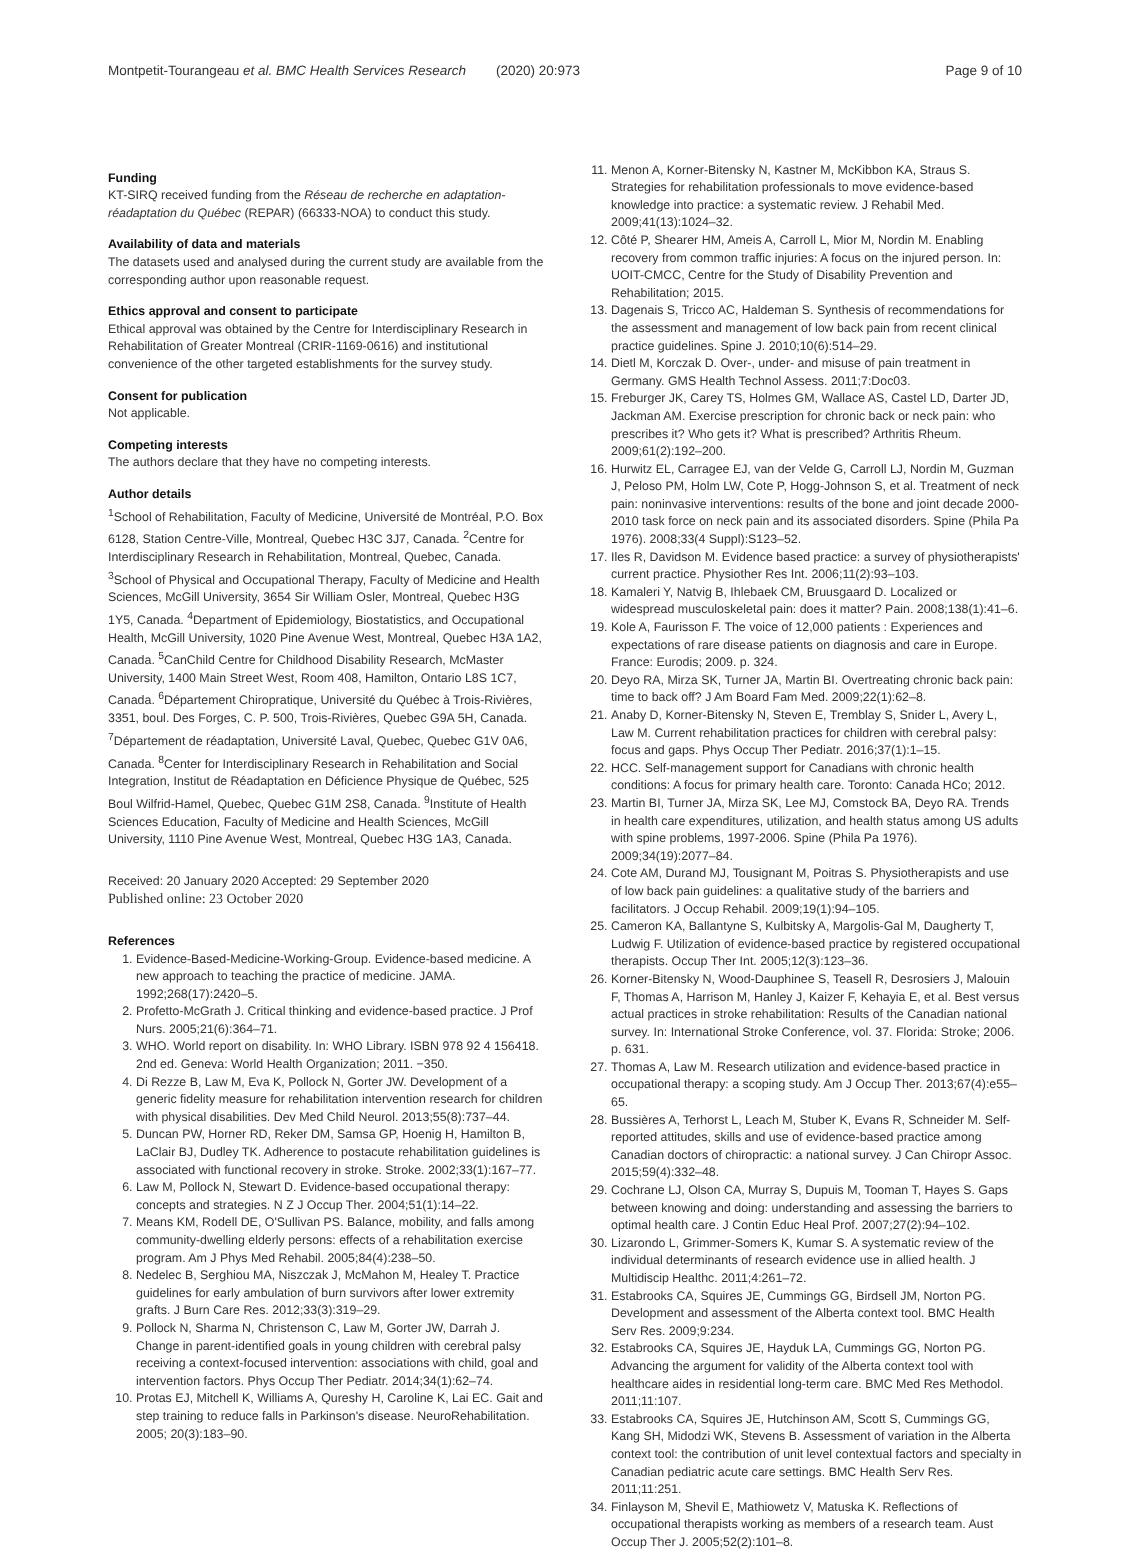Montpetit-Tourangeau et al. BMC Health Services Research (2020) 20:973 Page 9 of 10
Funding
KT-SIRQ received funding from the Réseau de recherche en adaptation-réadaptation du Québec (REPAR) (66333-NOA) to conduct this study.
Availability of data and materials
The datasets used and analysed during the current study are available from the corresponding author upon reasonable request.
Ethics approval and consent to participate
Ethical approval was obtained by the Centre for Interdisciplinary Research in Rehabilitation of Greater Montreal (CRIR-1169-0616) and institutional convenience of the other targeted establishments for the survey study.
Consent for publication
Not applicable.
Competing interests
The authors declare that they have no competing interests.
Author details
<sup>1</sup> School of Rehabilitation, Faculty of Medicine, Université de Montréal, P.O. Box 6128, Station Centre-Ville, Montreal, Quebec H3C 3J7, Canada. <sup>2</sup>Centre for Interdisciplinary Research in Rehabilitation, Montreal, Quebec, Canada. <sup>3</sup>School of Physical and Occupational Therapy, Faculty of Medicine and Health Sciences, McGill University, 3654 Sir William Osler, Montreal, Quebec H3G 1Y5, Canada. <sup>4</sup>Department of Epidemiology, Biostatistics, and Occupational Health, McGill University, 1020 Pine Avenue West, Montreal, Quebec H3A 1A2, Canada. <sup>5</sup>CanChild Centre for Childhood Disability Research, McMaster University, 1400 Main Street West, Room 408, Hamilton, Ontario L8S 1C7, Canada. <sup>6</sup>Département Chiropratique, Université du Québec à Trois-Rivières, 3351, boul. Des Forges, C. P. 500, Trois-Rivières, Quebec G9A 5H, Canada. <sup>7</sup>Département de réadaptation, Université Laval, Quebec, Quebec G1V 0A6, Canada. <sup>8</sup>Center for Interdisciplinary Research in Rehabilitation and Social Integration, Institut de Réadaptation en Déficience Physique de Québec, 525 Boul Wilfrid-Hamel, Quebec, Quebec G1M 2S8, Canada. <sup>9</sup>Institute of Health Sciences Education, Faculty of Medicine and Health Sciences, McGill University, 1110 Pine Avenue West, Montreal, Quebec H3G 1A3, Canada.
Received: 20 January 2020 Accepted: 29 September 2020
Published online: 23 October 2020
References
1. Evidence-Based-Medicine-Working-Group. Evidence-based medicine. A new approach to teaching the practice of medicine. JAMA. 1992;268(17):2420–5.
2. Profetto-McGrath J. Critical thinking and evidence-based practice. J Prof Nurs. 2005;21(6):364–71.
3. WHO. World report on disability. In: WHO Library. ISBN 978 92 4 156418. 2nd ed. Geneva: World Health Organization; 2011. −350.
4. Di Rezze B, Law M, Eva K, Pollock N, Gorter JW. Development of a generic fidelity measure for rehabilitation intervention research for children with physical disabilities. Dev Med Child Neurol. 2013;55(8):737–44.
5. Duncan PW, Horner RD, Reker DM, Samsa GP, Hoenig H, Hamilton B, LaClair BJ, Dudley TK. Adherence to postacute rehabilitation guidelines is associated with functional recovery in stroke. Stroke. 2002;33(1):167–77.
6. Law M, Pollock N, Stewart D. Evidence-based occupational therapy: concepts and strategies. N Z J Occup Ther. 2004;51(1):14–22.
7. Means KM, Rodell DE, O'Sullivan PS. Balance, mobility, and falls among community-dwelling elderly persons: effects of a rehabilitation exercise program. Am J Phys Med Rehabil. 2005;84(4):238–50.
8. Nedelec B, Serghiou MA, Niszczak J, McMahon M, Healey T. Practice guidelines for early ambulation of burn survivors after lower extremity grafts. J Burn Care Res. 2012;33(3):319–29.
9. Pollock N, Sharma N, Christenson C, Law M, Gorter JW, Darrah J. Change in parent-identified goals in young children with cerebral palsy receiving a context-focused intervention: associations with child, goal and intervention factors. Phys Occup Ther Pediatr. 2014;34(1):62–74.
10. Protas EJ, Mitchell K, Williams A, Qureshy H, Caroline K, Lai EC. Gait and step training to reduce falls in Parkinson's disease. NeuroRehabilitation. 2005; 20(3):183–90.
11. Menon A, Korner-Bitensky N, Kastner M, McKibbon KA, Straus S. Strategies for rehabilitation professionals to move evidence-based knowledge into practice: a systematic review. J Rehabil Med. 2009;41(13):1024–32.
12. Côté P, Shearer HM, Ameis A, Carroll L, Mior M, Nordin M. Enabling recovery from common traffic injuries: A focus on the injured person. In: UOIT-CMCC, Centre for the Study of Disability Prevention and Rehabilitation; 2015.
13. Dagenais S, Tricco AC, Haldeman S. Synthesis of recommendations for the assessment and management of low back pain from recent clinical practice guidelines. Spine J. 2010;10(6):514–29.
14. Dietl M, Korczak D. Over-, under- and misuse of pain treatment in Germany. GMS Health Technol Assess. 2011;7:Doc03.
15. Freburger JK, Carey TS, Holmes GM, Wallace AS, Castel LD, Darter JD, Jackman AM. Exercise prescription for chronic back or neck pain: who prescribes it? Who gets it? What is prescribed? Arthritis Rheum. 2009;61(2):192–200.
16. Hurwitz EL, Carragee EJ, van der Velde G, Carroll LJ, Nordin M, Guzman J, Peloso PM, Holm LW, Cote P, Hogg-Johnson S, et al. Treatment of neck pain: noninvasive interventions: results of the bone and joint decade 2000-2010 task force on neck pain and its associated disorders. Spine (Phila Pa 1976). 2008;33(4 Suppl):S123–52.
17. Iles R, Davidson M. Evidence based practice: a survey of physiotherapists' current practice. Physiother Res Int. 2006;11(2):93–103.
18. Kamaleri Y, Natvig B, Ihlebaek CM, Bruusgaard D. Localized or widespread musculoskeletal pain: does it matter? Pain. 2008;138(1):41–6.
19. Kole A, Faurisson F. The voice of 12,000 patients : Experiences and expectations of rare disease patients on diagnosis and care in Europe. France: Eurodis; 2009. p. 324.
20. Deyo RA, Mirza SK, Turner JA, Martin BI. Overtreating chronic back pain: time to back off? J Am Board Fam Med. 2009;22(1):62–8.
21. Anaby D, Korner-Bitensky N, Steven E, Tremblay S, Snider L, Avery L, Law M. Current rehabilitation practices for children with cerebral palsy: focus and gaps. Phys Occup Ther Pediatr. 2016;37(1):1–15.
22. HCC. Self-management support for Canadians with chronic health conditions: A focus for primary health care. Toronto: Canada HCo; 2012.
23. Martin BI, Turner JA, Mirza SK, Lee MJ, Comstock BA, Deyo RA. Trends in health care expenditures, utilization, and health status among US adults with spine problems, 1997-2006. Spine (Phila Pa 1976). 2009;34(19):2077–84.
24. Cote AM, Durand MJ, Tousignant M, Poitras S. Physiotherapists and use of low back pain guidelines: a qualitative study of the barriers and facilitators. J Occup Rehabil. 2009;19(1):94–105.
25. Cameron KA, Ballantyne S, Kulbitsky A, Margolis-Gal M, Daugherty T, Ludwig F. Utilization of evidence-based practice by registered occupational therapists. Occup Ther Int. 2005;12(3):123–36.
26. Korner-Bitensky N, Wood-Dauphinee S, Teasell R, Desrosiers J, Malouin F, Thomas A, Harrison M, Hanley J, Kaizer F, Kehayia E, et al. Best versus actual practices in stroke rehabilitation: Results of the Canadian national survey. In: International Stroke Conference, vol. 37. Florida: Stroke; 2006. p. 631.
27. Thomas A, Law M. Research utilization and evidence-based practice in occupational therapy: a scoping study. Am J Occup Ther. 2013;67(4):e55–65.
28. Bussières A, Terhorst L, Leach M, Stuber K, Evans R, Schneider M. Self-reported attitudes, skills and use of evidence-based practice among Canadian doctors of chiropractic: a national survey. J Can Chiropr Assoc. 2015;59(4):332–48.
29. Cochrane LJ, Olson CA, Murray S, Dupuis M, Tooman T, Hayes S. Gaps between knowing and doing: understanding and assessing the barriers to optimal health care. J Contin Educ Heal Prof. 2007;27(2):94–102.
30. Lizarondo L, Grimmer-Somers K, Kumar S. A systematic review of the individual determinants of research evidence use in allied health. J Multidiscip Healthc. 2011;4:261–72.
31. Estabrooks CA, Squires JE, Cummings GG, Birdsell JM, Norton PG. Development and assessment of the Alberta context tool. BMC Health Serv Res. 2009;9:234.
32. Estabrooks CA, Squires JE, Hayduk LA, Cummings GG, Norton PG. Advancing the argument for validity of the Alberta context tool with healthcare aides in residential long-term care. BMC Med Res Methodol. 2011;11:107.
33. Estabrooks CA, Squires JE, Hutchinson AM, Scott S, Cummings GG, Kang SH, Midodzi WK, Stevens B. Assessment of variation in the Alberta context tool: the contribution of unit level contextual factors and specialty in Canadian pediatric acute care settings. BMC Health Serv Res. 2011;11:251.
34. Finlayson M, Shevil E, Mathiowetz V, Matuska K. Reflections of occupational therapists working as members of a research team. Aust Occup Ther J. 2005;52(2):101–8.